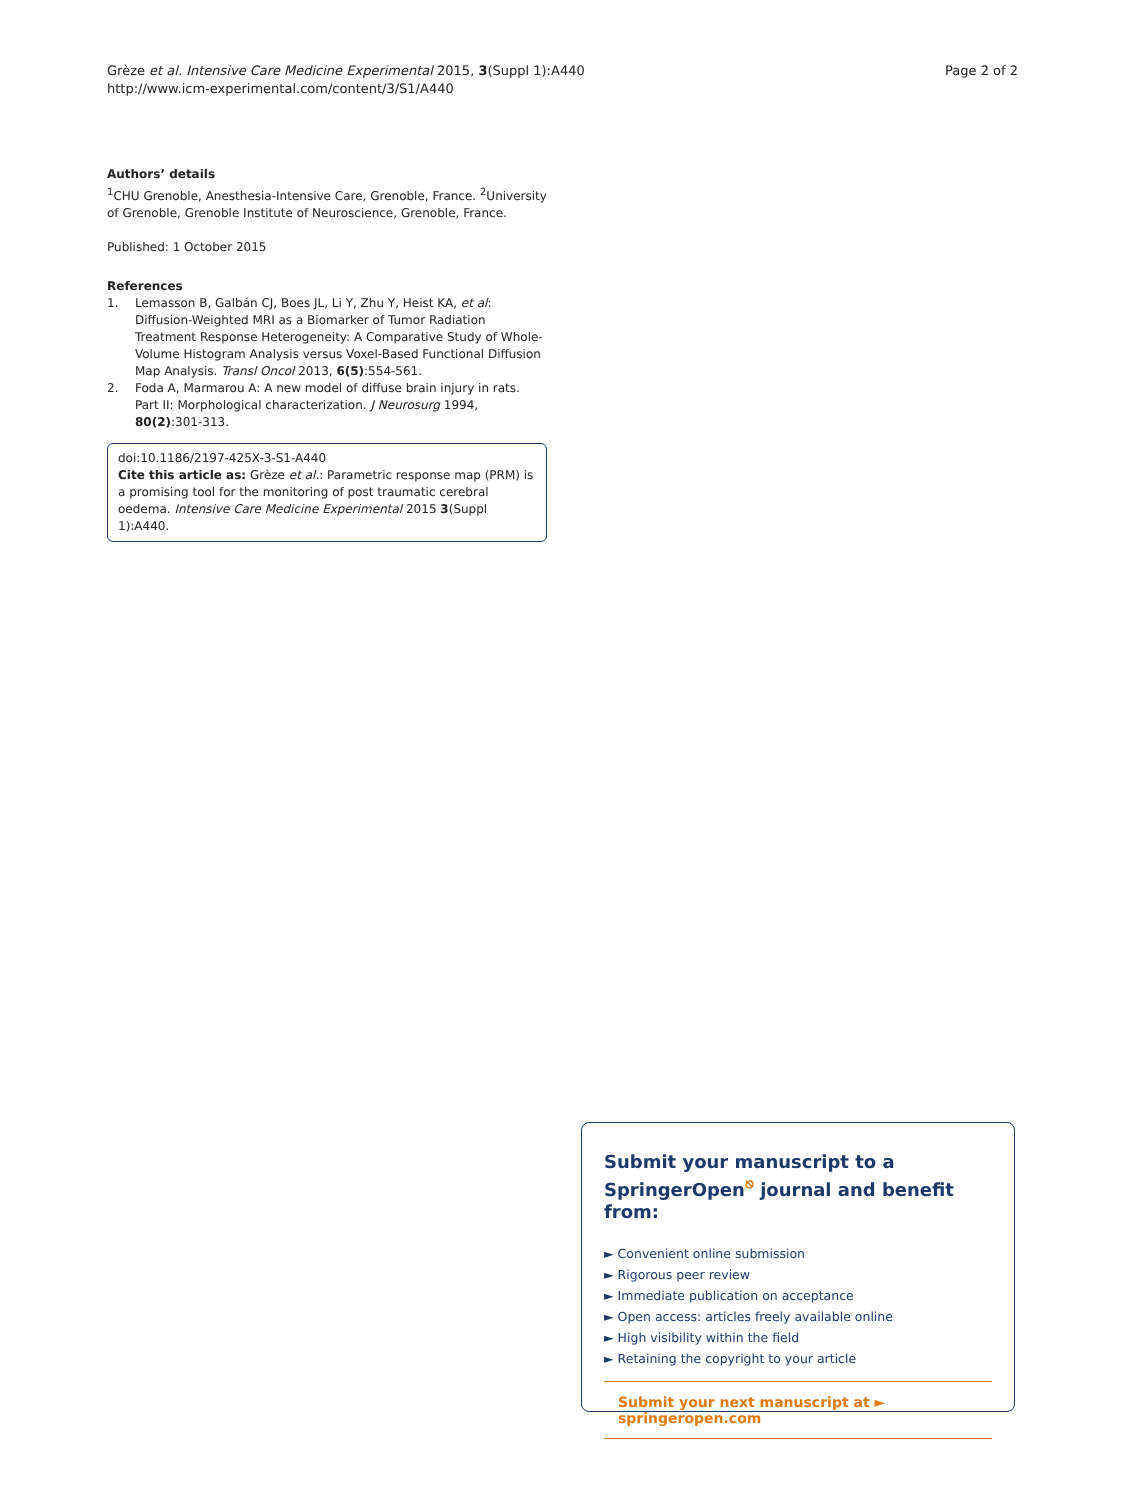Grèze et al. Intensive Care Medicine Experimental 2015, 3(Suppl 1):A440
http://www.icm-experimental.com/content/3/S1/A440
Page 2 of 2
Authors’ details
<sup>1</sup> CHU Grenoble, Anesthesia-Intensive Care, Grenoble, France. <sup>2</sup>University of Grenoble, Grenoble Institute of Neuroscience, Grenoble, France.
Published: 1 October 2015
References
1. Lemasson B, Galbán CJ, Boes JL, Li Y, Zhu Y, Heist KA, et al: Diffusion-Weighted MRI as a Biomarker of Tumor Radiation Treatment Response Heterogeneity: A Comparative Study of Whole-Volume Histogram Analysis versus Voxel-Based Functional Diffusion Map Analysis. Transl Oncol 2013, 6(5):554-561.
2. Foda A, Marmarou A: A new model of diffuse brain injury in rats. Part II: Morphological characterization. J Neurosurg 1994, 80(2):301-313.
doi:10.1186/2197-425X-3-S1-A440
Cite this article as: Grèze et al.: Parametric response map (PRM) is a promising tool for the monitoring of post traumatic cerebral oedema. Intensive Care Medicine Experimental 2015 3(Suppl 1):A440.
Submit your manuscript to a SpringerOpen<sup>⎋</sup> journal and benefit from:
► Convenient online submission
► Rigorous peer review
► Immediate publication on acceptance
► Open access: articles freely available online
► High visibility within the field
► Retaining the copyright to your article
Submit your next manuscript at ► springeropen.com